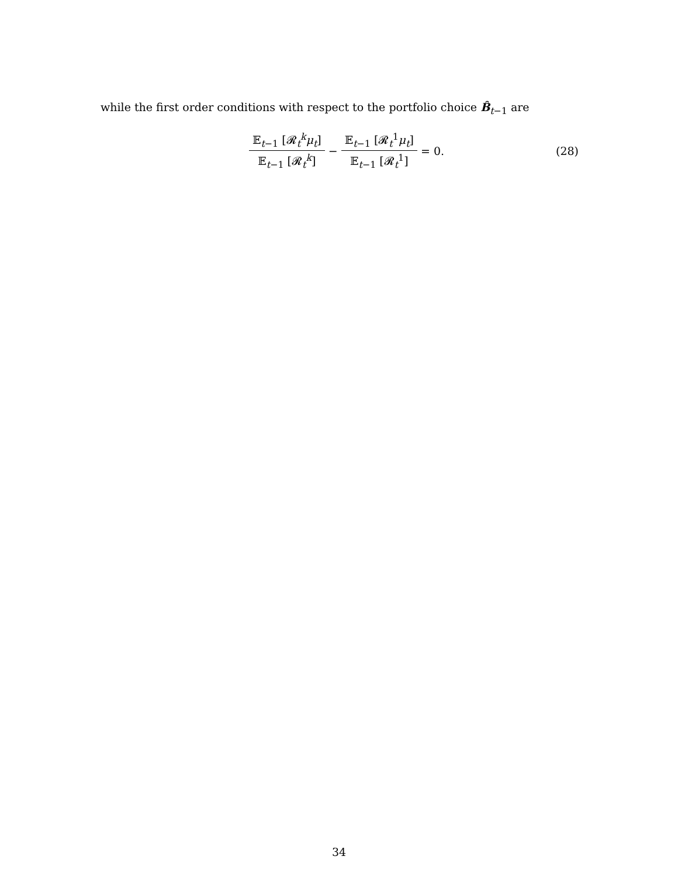while the first order conditions with respect to the portfolio choice B̂<sub>t−1</sub> are
𝔼<sub>t−1</sub> [𝓡<sub>t</sub><sup>k</sup>μ<sub>t</sub>] 𝔼<sub>t−1</sub> [𝓡<sub>t</sub><sup>k</sup>] − 𝔼<sub>t−1</sub> [𝓡<sub>t</sub><sup>1</sup>μ<sub>t</sub>] 𝔼<sub>t−1</sub> [𝓡<sub>t</sub><sup>1</sup>] = 0. (28)
34